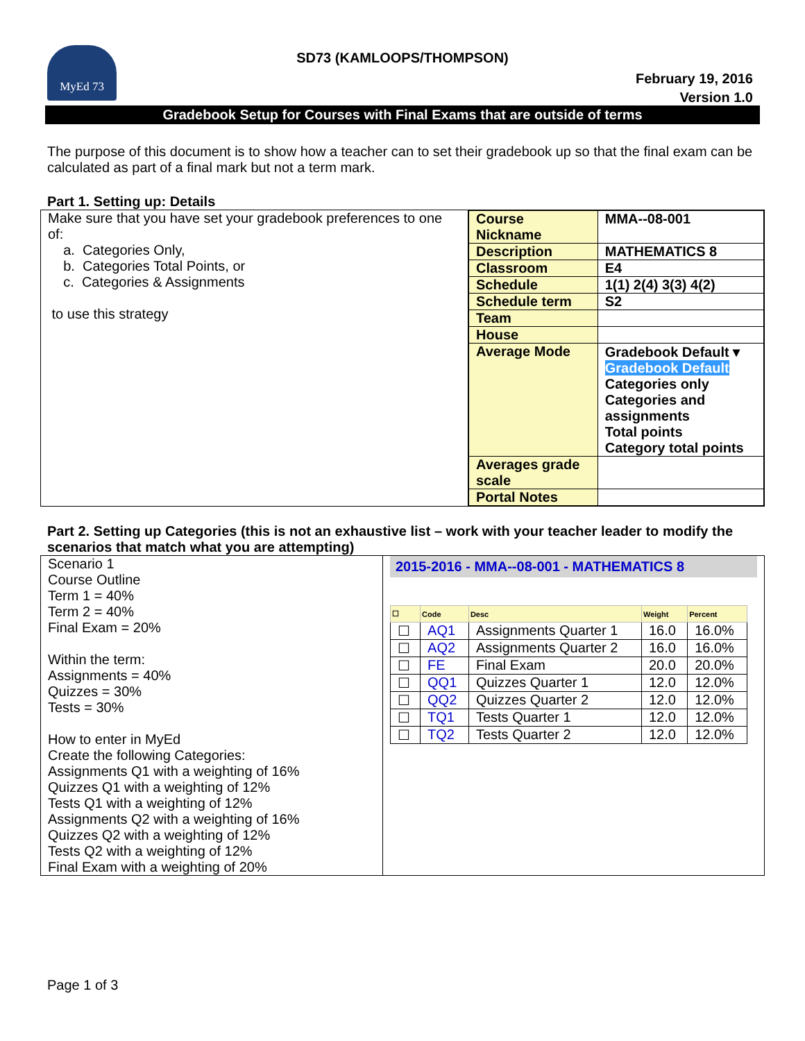MyEd 73
SD73 (KAMLOOPS/THOMPSON)
February 19, 2016
Version 1.0
Gradebook Setup for Courses with Final Exams that are outside of terms
The purpose of this document is to show how a teacher can to set their gradebook up so that the final exam can be calculated as part of a final mark but not a term mark.
Part 1. Setting up: Details
| Make sure that you have set your gradebook preferences to one of: a. Categories Only, b. Categories Total Points, or c. Categories & Assignments to use this strategy | / Course Nickname / MMA--08-001 / / Description / MATHEMATICS 8 / / Classroom / E4 / / Schedule / 1(1) 2(4) 3(3) 4(2) / / Schedule term / S2 / / Team / / / House / / / Average Mode / Gradebook Default ▾ Gradebook Default Categories only Categories and assignments Total points Category total points / / Averages grade scale / / / Portal Notes / / |
Part 2. Setting up Categories (this is not an exhaustive list – work with your teacher leader to modify the scenarios that match what you are attempting)
| Scenario 1 Course Outline Term 1 = 40% Term 2 = 40% Final Exam = 20% Within the term: Assignments = 40% Quizzes = 30% Tests = 30% How to enter in MyEd Create the following Categories: Assignments Q1 with a weighting of 16% Quizzes Q1 with a weighting of 12% Tests Q1 with a weighting of 12% Assignments Q2 with a weighting of 16% Quizzes Q2 with a weighting of 12% Tests Q2 with a weighting of 12% Final Exam with a weighting of 20% | 2015-2016 - MMA--08-001 - MATHEMATICS 8 / ☐ / Code / Desc / Weight / Percent / / --- / --- / --- / --- / --- / / ☐ / AQ1 / Assignments Quarter 1 / 16.0 / 16.0% / / ☐ / AQ2 / Assignments Quarter 2 / 16.0 / 16.0% / / ☐ / FE / Final Exam / 20.0 / 20.0% / / ☐ / QQ1 / Quizzes Quarter 1 / 12.0 / 12.0% / / ☐ / QQ2 / Quizzes Quarter 2 / 12.0 / 12.0% / / ☐ / TQ1 / Tests Quarter 1 / 12.0 / 12.0% / / ☐ / TQ2 / Tests Quarter 2 / 12.0 / 12.0% / |
Page 1 of 3